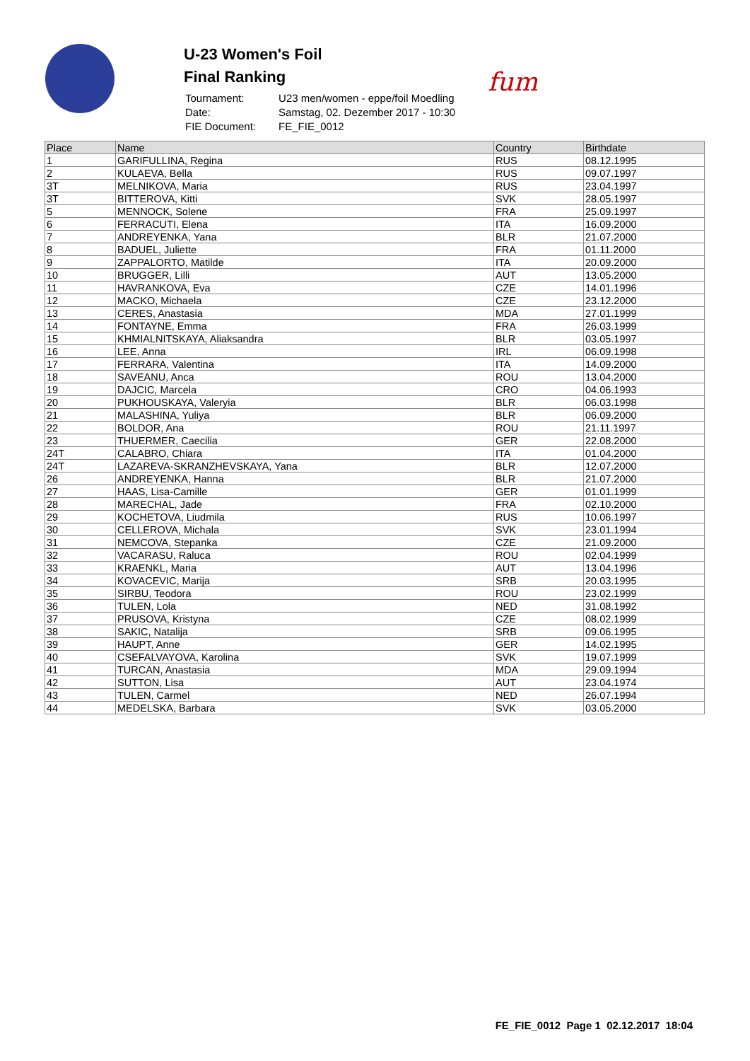U-23 Women's Foil
Final Ranking
| Tournament: | U23 men/women - eppe/foil Moedling |
| Date: | Samstag, 02. Dezember 2017 - 10:30 |
| FIE Document: | FE_FIE_0012 |
fum
| Place | Name | Country | Birthdate |
| --- | --- | --- | --- |
| 1 | GARIFULLINA, Regina | RUS | 08.12.1995 |
| 2 | KULAEVA, Bella | RUS | 09.07.1997 |
| 3T | MELNIKOVA, Maria | RUS | 23.04.1997 |
| 3T | BITTEROVA, Kitti | SVK | 28.05.1997 |
| 5 | MENNOCK, Solene | FRA | 25.09.1997 |
| 6 | FERRACUTI, Elena | ITA | 16.09.2000 |
| 7 | ANDREYENKA, Yana | BLR | 21.07.2000 |
| 8 | BADUEL, Juliette | FRA | 01.11.2000 |
| 9 | ZAPPALORTO, Matilde | ITA | 20.09.2000 |
| 10 | BRUGGER, Lilli | AUT | 13.05.2000 |
| 11 | HAVRANKOVA, Eva | CZE | 14.01.1996 |
| 12 | MACKO, Michaela | CZE | 23.12.2000 |
| 13 | CERES, Anastasia | MDA | 27.01.1999 |
| 14 | FONTAYNE, Emma | FRA | 26.03.1999 |
| 15 | KHMIALNITSKAYA, Aliaksandra | BLR | 03.05.1997 |
| 16 | LEE, Anna | IRL | 06.09.1998 |
| 17 | FERRARA, Valentina | ITA | 14.09.2000 |
| 18 | SAVEANU, Anca | ROU | 13.04.2000 |
| 19 | DAJCIC, Marcela | CRO | 04.06.1993 |
| 20 | PUKHOUSKAYA, Valeryia | BLR | 06.03.1998 |
| 21 | MALASHINA, Yuliya | BLR | 06.09.2000 |
| 22 | BOLDOR, Ana | ROU | 21.11.1997 |
| 23 | THUERMER, Caecilia | GER | 22.08.2000 |
| 24T | CALABRO, Chiara | ITA | 01.04.2000 |
| 24T | LAZAREVA-SKRANZHEVSKAYA, Yana | BLR | 12.07.2000 |
| 26 | ANDREYENKA, Hanna | BLR | 21.07.2000 |
| 27 | HAAS, Lisa-Camille | GER | 01.01.1999 |
| 28 | MARECHAL, Jade | FRA | 02.10.2000 |
| 29 | KOCHETOVA, Liudmila | RUS | 10.06.1997 |
| 30 | CELLEROVA, Michala | SVK | 23.01.1994 |
| 31 | NEMCOVA, Stepanka | CZE | 21.09.2000 |
| 32 | VACARASU, Raluca | ROU | 02.04.1999 |
| 33 | KRAENKL, Maria | AUT | 13.04.1996 |
| 34 | KOVACEVIC, Marija | SRB | 20.03.1995 |
| 35 | SIRBU, Teodora | ROU | 23.02.1999 |
| 36 | TULEN, Lola | NED | 31.08.1992 |
| 37 | PRUSOVA, Kristyna | CZE | 08.02.1999 |
| 38 | SAKIC, Natalija | SRB | 09.06.1995 |
| 39 | HAUPT, Anne | GER | 14.02.1995 |
| 40 | CSEFALVAYOVA, Karolina | SVK | 19.07.1999 |
| 41 | TURCAN, Anastasia | MDA | 29.09.1994 |
| 42 | SUTTON, Lisa | AUT | 23.04.1974 |
| 43 | TULEN, Carmel | NED | 26.07.1994 |
| 44 | MEDELSKA, Barbara | SVK | 03.05.2000 |
FE_FIE_0012 Page 1 02.12.2017 18:04